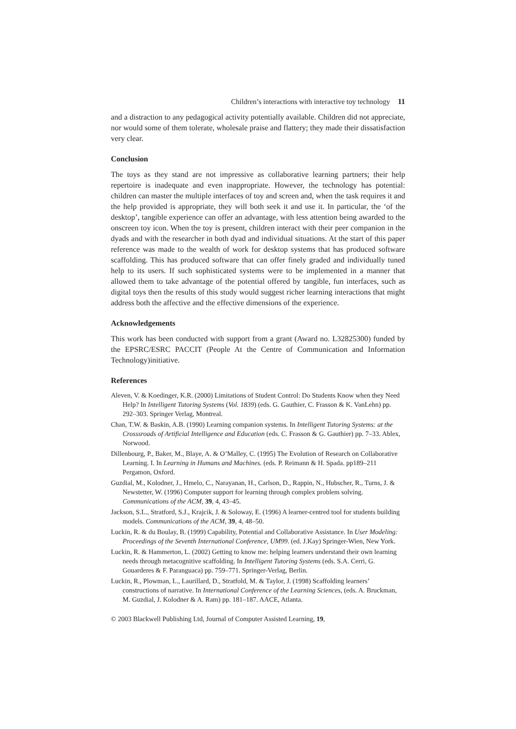Children’s interactions with interactive toy technology 11
and a distraction to any pedagogical activity potentially available. Children did not appreciate, nor would some of them tolerate, wholesale praise and flattery; they made their dissatisfaction very clear.
Conclusion
The toys as they stand are not impressive as collaborative learning partners; their help repertoire is inadequate and even inappropriate. However, the technology has potential: children can master the multiple interfaces of toy and screen and, when the task requires it and the help provided is appropriate, they will both seek it and use it. In particular, the ‘of the desktop’, tangible experience can offer an advantage, with less attention being awarded to the onscreen toy icon. When the toy is present, children interact with their peer companion in the dyads and with the researcher in both dyad and individual situations. At the start of this paper reference was made to the wealth of work for desktop systems that has produced software scaffolding. This has produced software that can offer finely graded and individually tuned help to its users. If such sophisticated systems were to be implemented in a manner that allowed them to take advantage of the potential offered by tangible, fun interfaces, such as digital toys then the results of this study would suggest richer learning interactions that might address both the affective and the effective dimensions of the experience.
Acknowledgements
This work has been conducted with support from a grant (Award no. L32825300) funded by the EPSRC/ESRC PACCIT (People At the Centre of Communication and Information Technology)initiative.
References
Aleven, V. & Koedinger, K.R. (2000) Limitations of Student Control: Do Students Know when they Need Help? In Intelligent Tutoring Systems (Vol. 1839) (eds. G. Gauthier, C. Frasson & K. VanLehn) pp. 292–303. Springer Verlag, Montreal.
Chan, T.W. & Baskin, A.B. (1990) Learning companion systems. In Intelligent Tutoring Systems: at the Crosssroads of Artificial Intelligence and Education (eds. C. Frasson & G. Gauthier) pp. 7–33. Ablex, Norwood.
Dillenbourg, P., Baker, M., Blaye, A. & O’Malley, C. (1995) The Evolution of Research on Collaborative Learning. I. In Learning in Humans and Machines. (eds. P. Reimann & H. Spada. pp189–211 Pergamon, Oxford.
Guzdial, M., Kolodner, J., Hmelo, C., Narayanan, H., Carlson, D., Rappin, N., Hubscher, R., Turns, J. & Newstetter, W. (1996) Computer support for learning through complex problem solving. Communications of the ACM, 39, 4, 43–45.
Jackson, S.L., Stratford, S.J., Krajcik, J. & Soloway, E. (1996) A learner-centred tool for students building models. Communications of the ACM, 39, 4, 48–50.
Luckin, R. & du Boulay, B. (1999) Capability, Potential and Collaborative Assistance. In User Modeling: Proceedings of the Seventh International Conference, UM99. (ed. J.Kay) Springer-Wien, New York.
Luckin, R. & Hammerton, L. (2002) Getting to know me: helping learners understand their own learning needs through metacognitive scaffolding. In Intelligent Tutoring Systems (eds. S.A. Cerri, G. Gouarderes & F. Paranguaca) pp. 759–771. Springer-Verlag, Berlin.
Luckin, R., Plowman, L., Laurillard, D., Stratfold, M. & Taylor, J. (1998) Scaffolding learners’ constructions of narrative. In International Conference of the Learning Sciences, (eds. A. Bruckman, M. Guzdial, J. Kolodner & A. Ram) pp. 181–187. AACE, Atlanta.
© 2003 Blackwell Publishing Ltd, Journal of Computer Assisted Learning, 19,